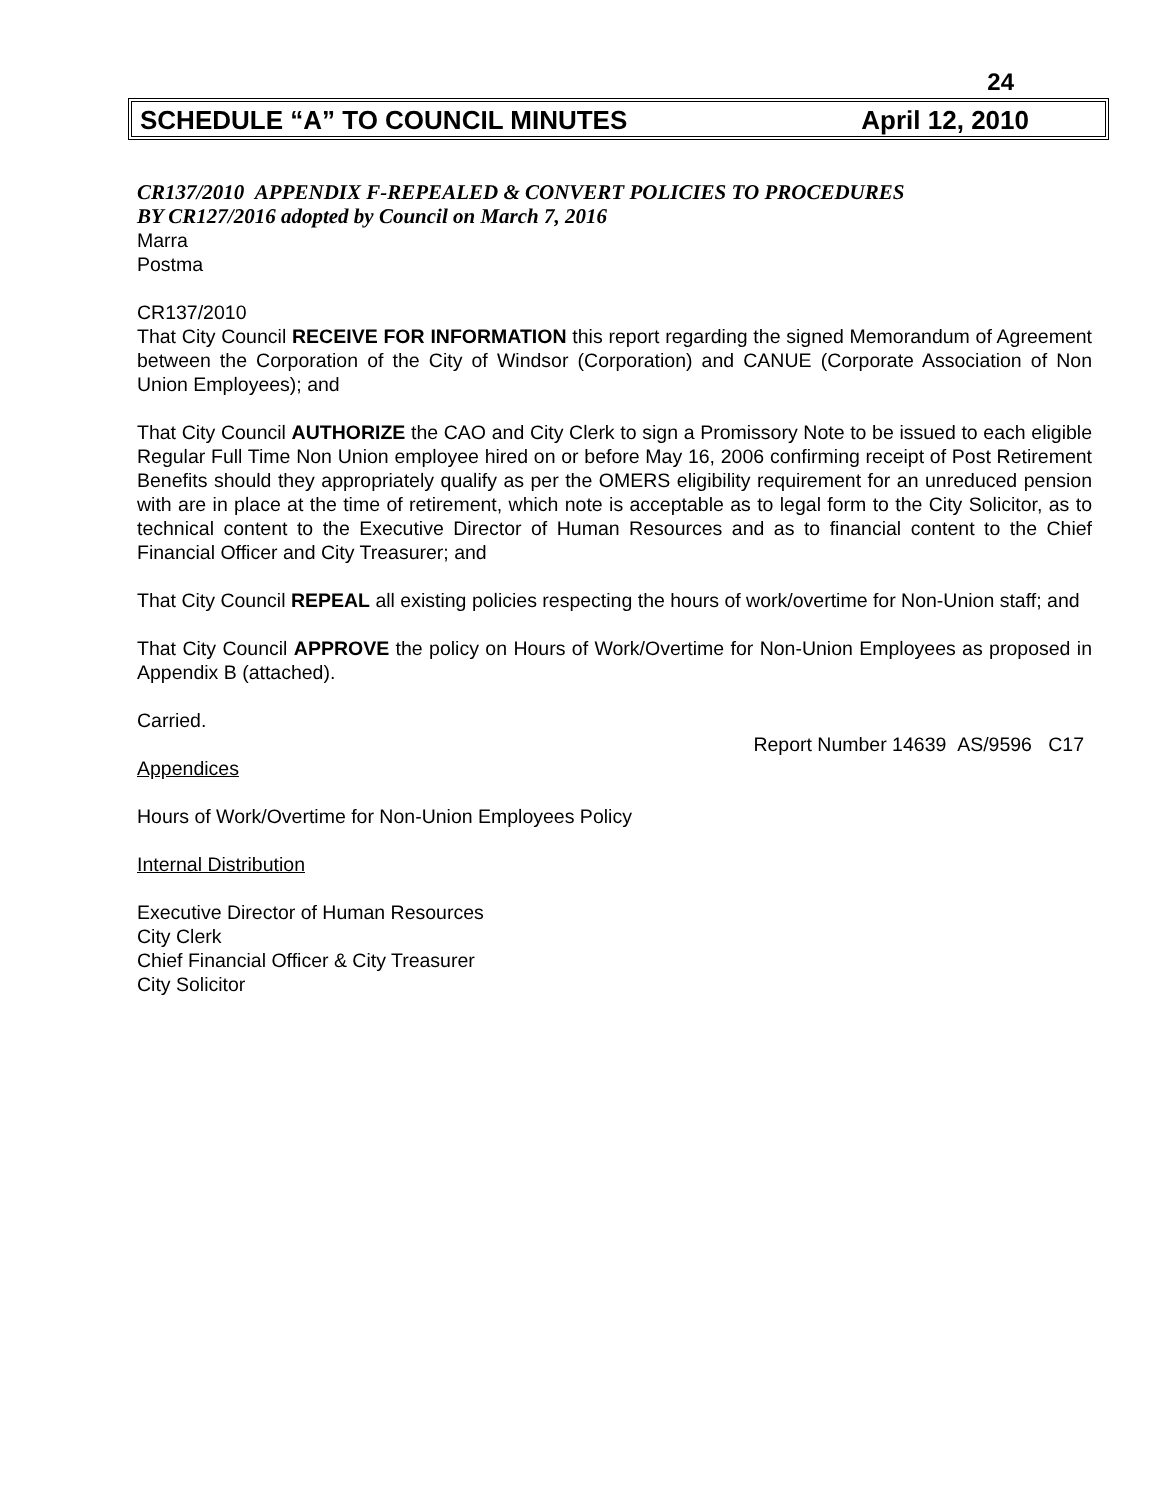24
SCHEDULE “A” TO COUNCIL MINUTES April 12, 2010
CR137/2010 APPENDIX F-REPEALED & CONVERT POLICIES TO PROCEDURES
BY CR127/2016 adopted by Council on March 7, 2016
Marra
Postma
CR137/2010
That City Council RECEIVE FOR INFORMATION this report regarding the signed Memorandum of Agreement between the Corporation of the City of Windsor (Corporation) and CANUE (Corporate Association of Non Union Employees); and
That City Council AUTHORIZE the CAO and City Clerk to sign a Promissory Note to be issued to each eligible Regular Full Time Non Union employee hired on or before May 16, 2006 confirming receipt of Post Retirement Benefits should they appropriately qualify as per the OMERS eligibility requirement for an unreduced pension with are in place at the time of retirement, which note is acceptable as to legal form to the City Solicitor, as to technical content to the Executive Director of Human Resources and as to financial content to the Chief Financial Officer and City Treasurer; and
That City Council REPEAL all existing policies respecting the hours of work/overtime for Non-Union staff; and
That City Council APPROVE the policy on Hours of Work/Overtime for Non-Union Employees as proposed in Appendix B (attached).
Carried.
Report Number 14639 AS/9596 C17
Appendices
Hours of Work/Overtime for Non-Union Employees Policy
Internal Distribution
Executive Director of Human Resources
City Clerk
Chief Financial Officer & City Treasurer
City Solicitor